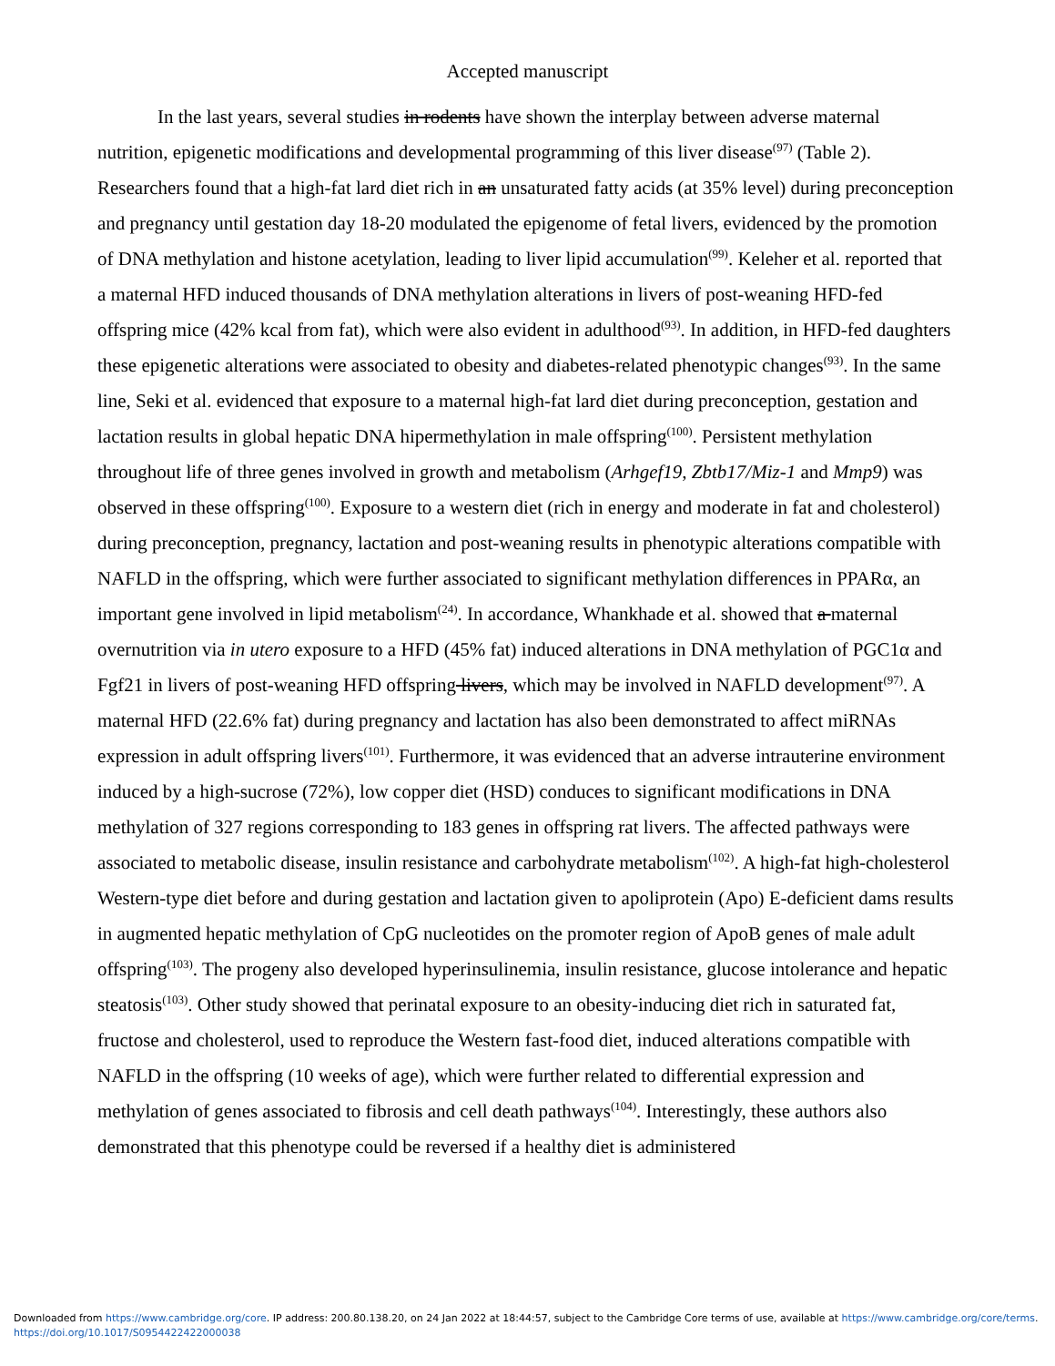Accepted manuscript
In the last years, several studies in rodents have shown the interplay between adverse maternal nutrition, epigenetic modifications and developmental programming of this liver disease<sup>(97)</sup> (Table 2). Researchers found that a high-fat lard diet rich in an unsaturated fatty acids (at 35% level) during preconception and pregnancy until gestation day 18-20 modulated the epigenome of fetal livers, evidenced by the promotion of DNA methylation and histone acetylation, leading to liver lipid accumulation<sup>(99)</sup>. Keleher et al. reported that a maternal HFD induced thousands of DNA methylation alterations in livers of post-weaning HFD-fed offspring mice (42% kcal from fat), which were also evident in adulthood<sup>(93)</sup>. In addition, in HFD-fed daughters these epigenetic alterations were associated to obesity and diabetes-related phenotypic changes<sup>(93)</sup>. In the same line, Seki et al. evidenced that exposure to a maternal high-fat lard diet during preconception, gestation and lactation results in global hepatic DNA hipermethylation in male offspring<sup>(100)</sup>. Persistent methylation throughout life of three genes involved in growth and metabolism (Arhgef19, Zbtb17/Miz-1 and Mmp9) was observed in these offspring<sup>(100)</sup>. Exposure to a western diet (rich in energy and moderate in fat and cholesterol) during preconception, pregnancy, lactation and post-weaning results in phenotypic alterations compatible with NAFLD in the offspring, which were further associated to significant methylation differences in PPARα, an important gene involved in lipid metabolism<sup>(24)</sup>. In accordance, Whankhade et al. showed that a maternal overnutrition via in utero exposure to a HFD (45% fat) induced alterations in DNA methylation of PGC1α and Fgf21 in livers of post-weaning HFD offspring livers, which may be involved in NAFLD development<sup>(97)</sup>. A maternal HFD (22.6% fat) during pregnancy and lactation has also been demonstrated to affect miRNAs expression in adult offspring livers<sup>(101)</sup>. Furthermore, it was evidenced that an adverse intrauterine environment induced by a high-sucrose (72%), low copper diet (HSD) conduces to significant modifications in DNA methylation of 327 regions corresponding to 183 genes in offspring rat livers. The affected pathways were associated to metabolic disease, insulin resistance and carbohydrate metabolism<sup>(102)</sup>. A high-fat high-cholesterol Western-type diet before and during gestation and lactation given to apoliprotein (Apo) E-deficient dams results in augmented hepatic methylation of CpG nucleotides on the promoter region of ApoB genes of male adult offspring<sup>(103)</sup>. The progeny also developed hyperinsulinemia, insulin resistance, glucose intolerance and hepatic steatosis<sup>(103)</sup>. Other study showed that perinatal exposure to an obesity-inducing diet rich in saturated fat, fructose and cholesterol, used to reproduce the Western fast-food diet, induced alterations compatible with NAFLD in the offspring (10 weeks of age), which were further related to differential expression and methylation of genes associated to fibrosis and cell death pathways<sup>(104)</sup>. Interestingly, these authors also demonstrated that this phenotype could be reversed if a healthy diet is administered
Downloaded from https://www.cambridge.org/core. IP address: 200.80.138.20, on 24 Jan 2022 at 18:44:57, subject to the Cambridge Core terms of use, available at https://www.cambridge.org/core/terms.
https://doi.org/10.1017/S0954422422000038